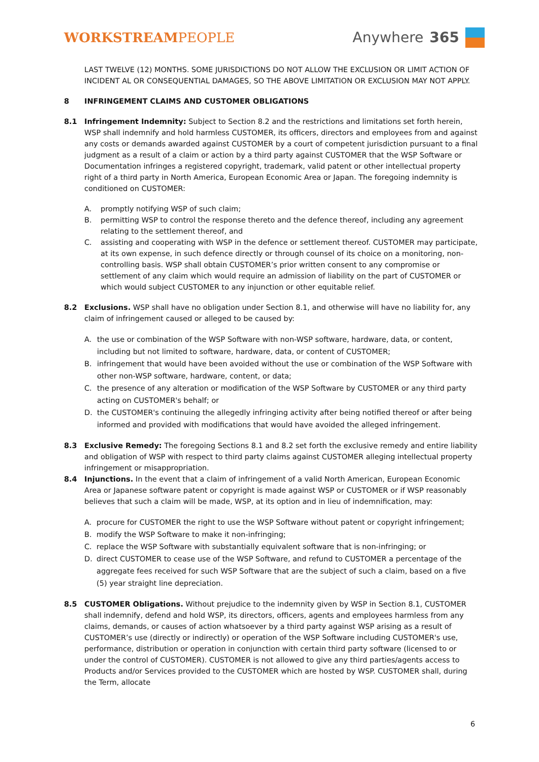WORKSTREAMPEOPLE Anywhere 365
LAST TWELVE (12) MONTHS. SOME JURISDICTIONS DO NOT ALLOW THE EXCLUSION OR LIMIT ACTION OF INCIDENT AL OR CONSEQUENTIAL DAMAGES, SO THE ABOVE LIMITATION OR EXCLUSION MAY NOT APPLY.
8 INFRINGEMENT CLAIMS AND CUSTOMER OBLIGATIONS
8.1 Infringement Indemnity: Subject to Section 8.2 and the restrictions and limitations set forth herein, WSP shall indemnify and hold harmless CUSTOMER, its officers, directors and employees from and against any costs or demands awarded against CUSTOMER by a court of competent jurisdiction pursuant to a final judgment as a result of a claim or action by a third party against CUSTOMER that the WSP Software or Documentation infringes a registered copyright, trademark, valid patent or other intellectual property right of a third party in North America, European Economic Area or Japan. The foregoing indemnity is conditioned on CUSTOMER:
A. promptly notifying WSP of such claim;
B. permitting WSP to control the response thereto and the defence thereof, including any agreement relating to the settlement thereof, and
C. assisting and cooperating with WSP in the defence or settlement thereof. CUSTOMER may participate, at its own expense, in such defence directly or through counsel of its choice on a monitoring, non-controlling basis. WSP shall obtain CUSTOMER’s prior written consent to any compromise or settlement of any claim which would require an admission of liability on the part of CUSTOMER or which would subject CUSTOMER to any injunction or other equitable relief.
8.2 Exclusions. WSP shall have no obligation under Section 8.1, and otherwise will have no liability for, any claim of infringement caused or alleged to be caused by:
A. the use or combination of the WSP Software with non-WSP software, hardware, data, or content, including but not limited to software, hardware, data, or content of CUSTOMER;
B. infringement that would have been avoided without the use or combination of the WSP Software with other non-WSP software, hardware, content, or data;
C. the presence of any alteration or modification of the WSP Software by CUSTOMER or any third party acting on CUSTOMER's behalf; or
D. the CUSTOMER's continuing the allegedly infringing activity after being notified thereof or after being informed and provided with modifications that would have avoided the alleged infringement.
8.3 Exclusive Remedy: The foregoing Sections 8.1 and 8.2 set forth the exclusive remedy and entire liability and obligation of WSP with respect to third party claims against CUSTOMER alleging intellectual property infringement or misappropriation.
8.4 Injunctions. In the event that a claim of infringement of a valid North American, European Economic Area or Japanese software patent or copyright is made against WSP or CUSTOMER or if WSP reasonably believes that such a claim will be made, WSP, at its option and in lieu of indemnification, may:
A. procure for CUSTOMER the right to use the WSP Software without patent or copyright infringement;
B. modify the WSP Software to make it non-infringing;
C. replace the WSP Software with substantially equivalent software that is non-infringing; or
D. direct CUSTOMER to cease use of the WSP Software, and refund to CUSTOMER a percentage of the aggregate fees received for such WSP Software that are the subject of such a claim, based on a five (5) year straight line depreciation.
8.5 CUSTOMER Obligations. Without prejudice to the indemnity given by WSP in Section 8.1, CUSTOMER shall indemnify, defend and hold WSP, its directors, officers, agents and employees harmless from any claims, demands, or causes of action whatsoever by a third party against WSP arising as a result of CUSTOMER’s use (directly or indirectly) or operation of the WSP Software including CUSTOMER's use, performance, distribution or operation in conjunction with certain third party software (licensed to or under the control of CUSTOMER). CUSTOMER is not allowed to give any third parties/agents access to Products and/or Services provided to the CUSTOMER which are hosted by WSP. CUSTOMER shall, during the Term, allocate
6